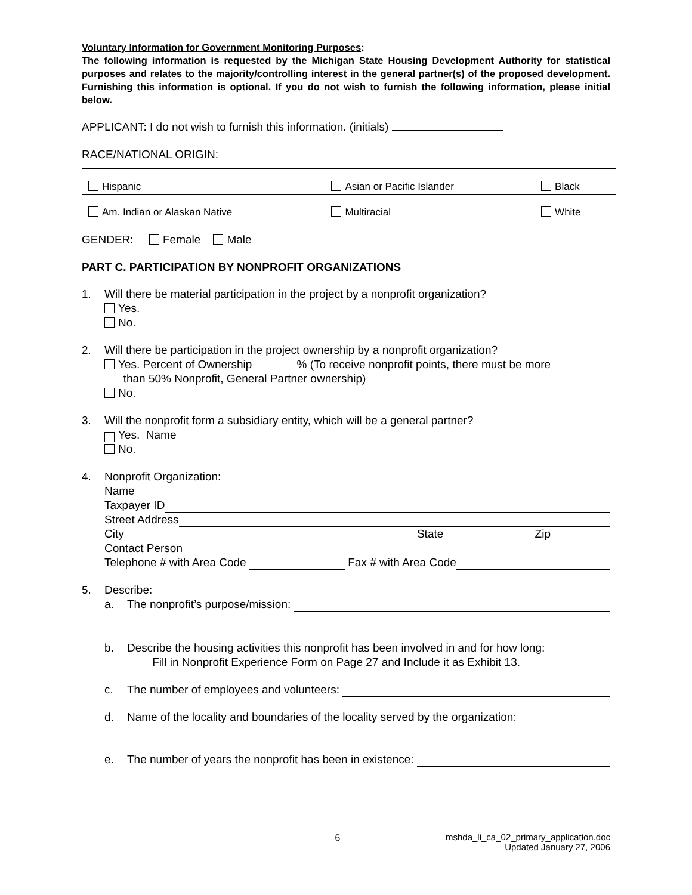Voluntary Information for Government Monitoring Purposes:
The following information is requested by the Michigan State Housing Development Authority for statistical purposes and relates to the majority/controlling interest in the general partner(s) of the proposed development. Furnishing this information is optional. If you do not wish to furnish the following information, please initial below.
APPLICANT: I do not wish to furnish this information. (initials)
RACE/NATIONAL ORIGIN:
| Hispanic | Asian or Pacific Islander | Black |
| Am. Indian or Alaskan Native | Multiracial | White |
GENDER: Female Male
PART C. PARTICIPATION BY NONPROFIT ORGANIZATIONS
1. Will there be material participation in the project by a nonprofit organization?
Yes.
No.
2. Will there be participation in the project ownership by a nonprofit organization?
Yes. Percent of Ownership % (To receive nonprofit points, there must be more
than 50% Nonprofit, General Partner ownership)
No.
3. Will the nonprofit form a subsidiary entity, which will be a general partner?
Yes. Name
No.
4. Nonprofit Organization:
Name
Taxpayer ID
Street Address
City State Zip
Contact Person
Telephone # with Area Code Fax # with Area Code
5. Describe:
a. The nonprofit’s purpose/mission:
b. Describe the housing activities this nonprofit has been involved in and for how long:
Fill in Nonprofit Experience Form on Page 27 and Include it as Exhibit 13.
c. The number of employees and volunteers:
d. Name of the locality and boundaries of the locality served by the organization:
e. The number of years the nonprofit has been in existence:
6 mshda_li_ca_02_primary_application.doc
Updated January 27, 2006